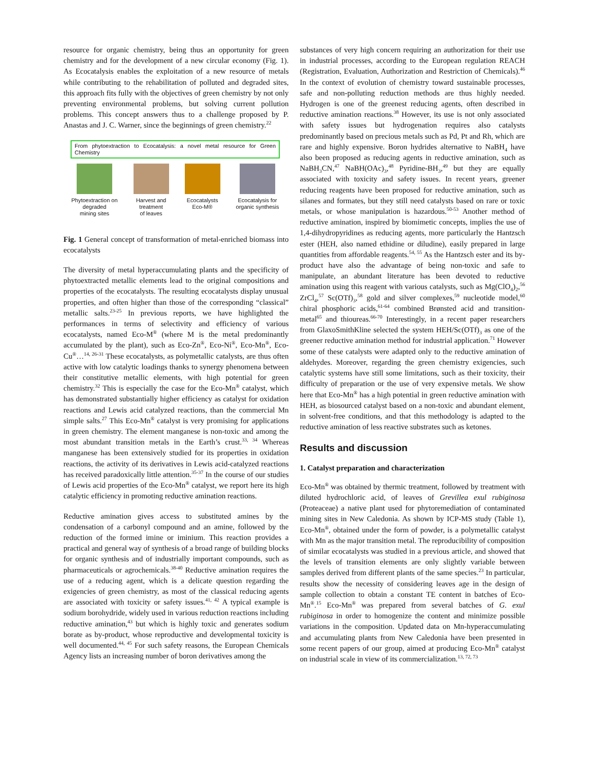resource for organic chemistry, being thus an opportunity for green chemistry and for the development of a new circular economy (Fig. 1). As Ecocatalysis enables the exploitation of a new resource of metals while contributing to the rehabilitation of polluted and degraded sites, this approach fits fully with the objectives of green chemistry by not only preventing environmental problems, but solving current pollution problems. This concept answers thus to a challenge proposed by P. Anastas and J. C. Warner, since the beginnings of green chemistry.<sup>22</sup>
From phytoextraction to Ecocatalysis: a novel metal resource for Green Chemistry
Phytoextraction on
degraded
mining sites
Harvest and
treatment
of leaves
Ecocatalysts
Eco-M®
Ecocatalysis for
organic synthesis
Fig. 1 General concept of transformation of metal-enriched biomass into ecocatalysts
The diversity of metal hyperaccumulating plants and the specificity of phytoextracted metallic elements lead to the original compositions and properties of the ecocatalysts. The resulting ecocatalysts display unusual properties, and often higher than those of the corresponding “classical” metallic salts.<sup>23-25</sup> In previous reports, we have highlighted the performances in terms of selectivity and efficiency of various ecocatalysts, named Eco-M<sup>®</sup> (where M is the metal predominantly accumulated by the plant), such as Eco-Zn<sup>®</sup>, Eco-Ni<sup>®</sup>, Eco-Mn<sup>®</sup>, Eco-Cu<sup>®</sup>…<sup>14, 26-31</sup> These ecocatalysts, as polymetallic catalysts, are thus often active with low catalytic loadings thanks to synergy phenomena between their constitutive metallic elements, with high potential for green chemistry.<sup>32</sup> This is especially the case for the Eco-Mn<sup>®</sup> catalyst, which has demonstrated substantially higher efficiency as catalyst for oxidation reactions and Lewis acid catalyzed reactions, than the commercial Mn simple salts.<sup>27</sup> This Eco-Mn<sup>®</sup> catalyst is very promising for applications in green chemistry. The element manganese is non-toxic and among the most abundant transition metals in the Earth’s crust.<sup>33, 34</sup> Whereas manganese has been extensively studied for its properties in oxidation reactions, the activity of its derivatives in Lewis acid-catalyzed reactions has received paradoxically little attention.<sup>35-37</sup> In the course of our studies of Lewis acid properties of the Eco-Mn<sup>®</sup> catalyst, we report here its high catalytic efficiency in promoting reductive amination reactions.
Reductive amination gives access to substituted amines by the condensation of a carbonyl compound and an amine, followed by the reduction of the formed imine or iminium. This reaction provides a practical and general way of synthesis of a broad range of building blocks for organic synthesis and of industrially important compounds, such as pharmaceuticals or agrochemicals.<sup>38-40</sup> Reductive amination requires the use of a reducing agent, which is a delicate question regarding the exigencies of green chemistry, as most of the classical reducing agents are associated with toxicity or safety issues.<sup>41, 42</sup> A typical example is sodium borohydride, widely used in various reduction reactions including reductive amination,<sup>43</sup> but which is highly toxic and generates sodium borate as by-product, whose reproductive and developmental toxicity is well documented.<sup>44, 45</sup> For such safety reasons, the European Chemicals Agency lists an increasing number of boron derivatives among the
substances of very high concern requiring an authorization for their use in industrial processes, according to the European regulation REACH (Registration, Evaluation, Authorization and Restriction of Chemicals).<sup>46</sup> In the context of evolution of chemistry toward sustainable processes, safe and non-polluting reduction methods are thus highly needed. Hydrogen is one of the greenest reducing agents, often described in reductive amination reactions.<sup>38</sup> However, its use is not only associated with safety issues but hydrogenation requires also catalysts predominantly based on precious metals such as Pd, Pt and Rh, which are rare and highly expensive. Boron hydrides alternative to NaBH<sub>4</sub> have also been proposed as reducing agents in reductive amination, such as NaBH<sub>3</sub>CN,<sup>47</sup> NaBH(OAc)<sub>3</sub>,<sup>48</sup> Pyridine-BH<sub>3</sub>,<sup>49</sup> but they are equally associated with toxicity and safety issues. In recent years, greener reducing reagents have been proposed for reductive amination, such as silanes and formates, but they still need catalysts based on rare or toxic metals, or whose manipulation is hazardous.<sup>50-53</sup> Another method of reductive amination, inspired by biomimetic concepts, implies the use of 1,4-dihydropyridines as reducing agents, more particularly the Hantzsch ester (HEH, also named ethidine or diludine), easily prepared in large quantities from affordable reagents.<sup>54, 55</sup> As the Hantzsch ester and its by-product have also the advantage of being non-toxic and safe to manipulate, an abundant literature has been devoted to reductive amination using this reagent with various catalysts, such as Mg(ClO<sub>4</sub>)<sub>2</sub>,<sup>56</sup> ZrCl<sub>4</sub>,<sup>57</sup> Sc(OTf)<sub>3</sub>,<sup>58</sup> gold and silver complexes,<sup>59</sup> nucleotide model,<sup>60</sup> chiral phosphoric acids,<sup>61-64</sup> combined Brønsted acid and transition-metal<sup>65</sup> and thioureas.<sup>66-70</sup> Interestingly, in a recent paper researchers from GlaxoSmithKline selected the system HEH/Sc(OTf)<sub>3</sub> as one of the greener reductive amination method for industrial application.<sup>71</sup> However some of these catalysts were adapted only to the reductive amination of aldehydes. Moreover, regarding the green chemistry exigencies, such catalytic systems have still some limitations, such as their toxicity, their difficulty of preparation or the use of very expensive metals. We show here that Eco-Mn<sup>®</sup> has a high potential in green reductive amination with HEH, as biosourced catalyst based on a non-toxic and abundant element, in solvent-free conditions, and that this methodology is adapted to the reductive amination of less reactive substrates such as ketones.
Results and discussion
1. Catalyst preparation and characterization
Eco-Mn<sup>®</sup> was obtained by thermic treatment, followed by treatment with diluted hydrochloric acid, of leaves of Grevillea exul rubiginosa (Proteaceae) a native plant used for phytoremediation of contaminated mining sites in New Caledonia. As shown by ICP-MS study (Table 1), Eco-Mn<sup>®</sup>, obtained under the form of powder, is a polymetallic catalyst with Mn as the major transition metal. The reproducibility of composition of similar ecocatalysts was studied in a previous article, and showed that the levels of transition elements are only slightly variable between samples derived from different plants of the same species.<sup>23</sup> In particular, results show the necessity of considering leaves age in the design of sample collection to obtain a constant TE content in batches of Eco-Mn<sup>®</sup>.<sup>15</sup> Eco-Mn<sup>®</sup> was prepared from several batches of G. exul rubiginosa in order to homogenize the content and minimize possible variations in the composition. Updated data on Mn-hyperaccumulating and accumulating plants from New Caledonia have been presented in some recent papers of our group, aimed at producing Eco-Mn<sup>®</sup> catalyst on industrial scale in view of its commercialization.<sup>13, 72, 73</sup>